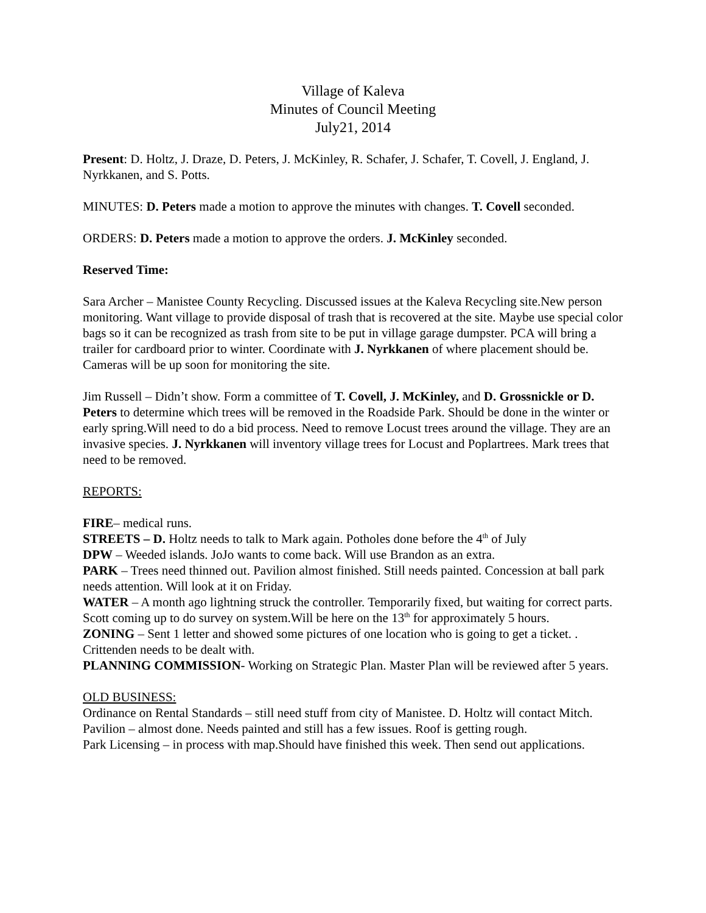Village of Kaleva
Minutes of Council Meeting
July21, 2014
Present: D. Holtz, J. Draze, D. Peters, J. McKinley, R. Schafer, J. Schafer, T. Covell, J. England, J. Nyrkkanen, and S. Potts.
MINUTES: D. Peters made a motion to approve the minutes with changes. T. Covell seconded.
ORDERS: D. Peters made a motion to approve the orders. J. McKinley seconded.
Reserved Time:
Sara Archer – Manistee County Recycling. Discussed issues at the Kaleva Recycling site.New person monitoring. Want village to provide disposal of trash that is recovered at the site. Maybe use special color bags so it can be recognized as trash from site to be put in village garage dumpster. PCA will bring a trailer for cardboard prior to winter. Coordinate with J. Nyrkkanen of where placement should be. Cameras will be up soon for monitoring the site.
Jim Russell – Didn’t show. Form a committee of T. Covell, J. McKinley, and D. Grossnickle or D. Peters to determine which trees will be removed in the Roadside Park. Should be done in the winter or early spring.Will need to do a bid process. Need to remove Locust trees around the village. They are an invasive species. J. Nyrkkanen will inventory village trees for Locust and Poplartrees. Mark trees that need to be removed.
REPORTS:
FIRE– medical runs.
STREETS – D. Holtz needs to talk to Mark again. Potholes done before the 4<sup>th</sup> of July
DPW – Weeded islands. JoJo wants to come back. Will use Brandon as an extra.
PARK – Trees need thinned out. Pavilion almost finished. Still needs painted. Concession at ball park needs attention. Will look at it on Friday.
WATER – A month ago lightning struck the controller. Temporarily fixed, but waiting for correct parts. Scott coming up to do survey on system.Will be here on the 13<sup>th</sup> for approximately 5 hours.
ZONING – Sent 1 letter and showed some pictures of one location who is going to get a ticket. . Crittenden needs to be dealt with.
PLANNING COMMISSION- Working on Strategic Plan. Master Plan will be reviewed after 5 years.
OLD BUSINESS:
Ordinance on Rental Standards – still need stuff from city of Manistee. D. Holtz will contact Mitch.
Pavilion – almost done. Needs painted and still has a few issues. Roof is getting rough.
Park Licensing – in process with map.Should have finished this week. Then send out applications.